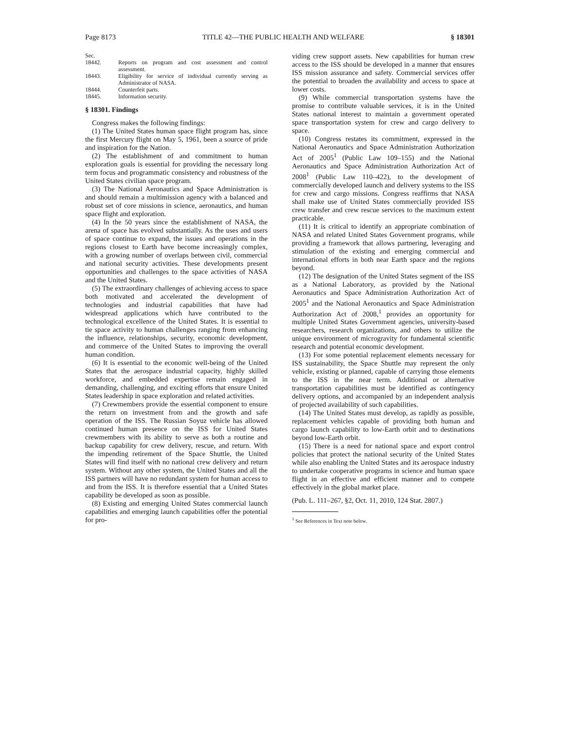Page 8173 TITLE 42—THE PUBLIC HEALTH AND WELFARE § 18301
Sec.
18442. Reports on program and cost assessment and control assessment.
18443. Eligibility for service of individual currently serving as Administrator of NASA.
18444. Counterfeit parts.
18445. Information security.
§ 18301. Findings
Congress makes the following findings:
(1) The United States human space flight program has, since the first Mercury flight on May 5, 1961, been a source of pride and inspiration for the Nation.
(2) The establishment of and commitment to human exploration goals is essential for providing the necessary long term focus and programmatic consistency and robustness of the United States civilian space program.
(3) The National Aeronautics and Space Administration is and should remain a multimission agency with a balanced and robust set of core missions in science, aeronautics, and human space flight and exploration.
(4) In the 50 years since the establishment of NASA, the arena of space has evolved substantially. As the uses and users of space continue to expand, the issues and operations in the regions closest to Earth have become increasingly complex, with a growing number of overlaps between civil, commercial and national security activities. These developments present opportunities and challenges to the space activities of NASA and the United States.
(5) The extraordinary challenges of achieving access to space both motivated and accelerated the development of technologies and industrial capabilities that have had widespread applications which have contributed to the technological excellence of the United States. It is essential to tie space activity to human challenges ranging from enhancing the influence, relationships, security, economic development, and commerce of the United States to improving the overall human condition.
(6) It is essential to the economic well-being of the United States that the aerospace industrial capacity, highly skilled workforce, and embedded expertise remain engaged in demanding, challenging, and exciting efforts that ensure United States leadership in space exploration and related activities.
(7) Crewmembers provide the essential component to ensure the return on investment from and the growth and safe operation of the ISS. The Russian Soyuz vehicle has allowed continued human presence on the ISS for United States crewmembers with its ability to serve as both a routine and backup capability for crew delivery, rescue, and return. With the impending retirement of the Space Shuttle, the United States will find itself with no national crew delivery and return system. Without any other system, the United States and all the ISS partners will have no redundant system for human access to and from the ISS. It is therefore essential that a United States capability be developed as soon as possible.
(8) Existing and emerging United States commercial launch capabilities and emerging launch capabilities offer the potential for pro-
viding crew support assets. New capabilities for human crew access to the ISS should be developed in a manner that ensures ISS mission assurance and safety. Commercial services offer the potential to broaden the availability and access to space at lower costs.
(9) While commercial transportation systems have the promise to contribute valuable services, it is in the United States national interest to maintain a government operated space transportation system for crew and cargo delivery to space.
(10) Congress restates its commitment, expressed in the National Aeronautics and Space Administration Authorization Act of 2005<sup>1</sup> (Public Law 109–155) and the National Aeronautics and Space Administration Authorization Act of 2008<sup>1</sup> (Public Law 110–422), to the development of commercially developed launch and delivery systems to the ISS for crew and cargo missions. Congress reaffirms that NASA shall make use of United States commercially provided ISS crew transfer and crew rescue services to the maximum extent practicable.
(11) It is critical to identify an appropriate combination of NASA and related United States Government programs, while providing a framework that allows partnering, leveraging and stimulation of the existing and emerging commercial and international efforts in both near Earth space and the regions beyond.
(12) The designation of the United States segment of the ISS as a National Laboratory, as provided by the National Aeronautics and Space Administration Authorization Act of 2005<sup>1</sup> and the National Aeronautics and Space Administration Authorization Act of 2008,<sup>1</sup> provides an opportunity for multiple United States Government agencies, university-based researchers, research organizations, and others to utilize the unique environment of microgravity for fundamental scientific research and potential economic development.
(13) For some potential replacement elements necessary for ISS sustainability, the Space Shuttle may represent the only vehicle, existing or planned, capable of carrying those elements to the ISS in the near term. Additional or alternative transportation capabilities must be identified as contingency delivery options, and accompanied by an independent analysis of projected availability of such capabilities.
(14) The United States must develop, as rapidly as possible, replacement vehicles capable of providing both human and cargo launch capability to low-Earth orbit and to destinations beyond low-Earth orbit.
(15) There is a need for national space and export control policies that protect the national security of the United States while also enabling the United States and its aerospace industry to undertake cooperative programs in science and human space flight in an effective and efficient manner and to compete effectively in the global market place.
(Pub. L. 111–267, §2, Oct. 11, 2010, 124 Stat. 2807.)
<sup>1</sup> See References in Text note below.